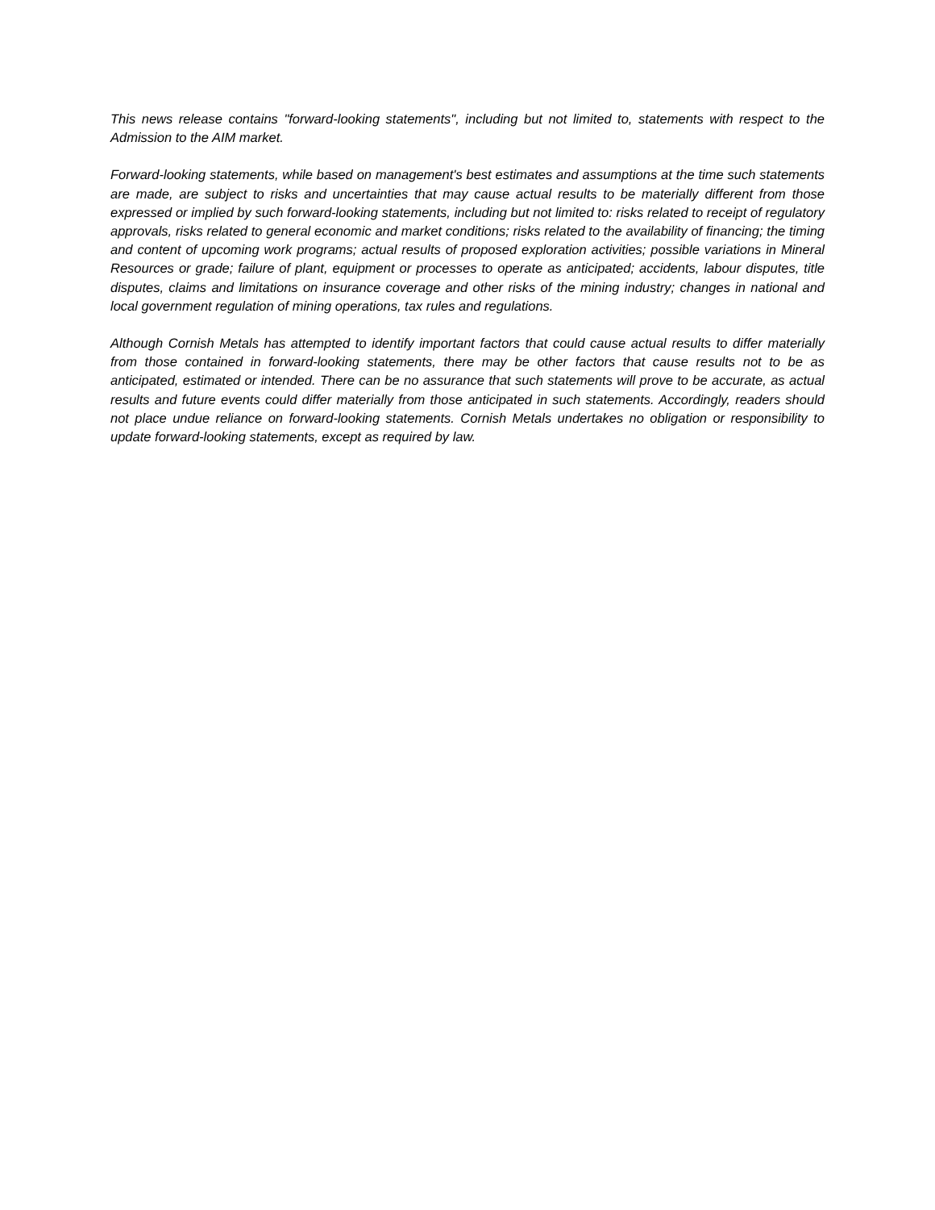This news release contains "forward-looking statements", including but not limited to, statements with respect to the Admission to the AIM market.
Forward-looking statements, while based on management's best estimates and assumptions at the time such statements are made, are subject to risks and uncertainties that may cause actual results to be materially different from those expressed or implied by such forward-looking statements, including but not limited to: risks related to receipt of regulatory approvals, risks related to general economic and market conditions; risks related to the availability of financing; the timing and content of upcoming work programs; actual results of proposed exploration activities; possible variations in Mineral Resources or grade; failure of plant, equipment or processes to operate as anticipated; accidents, labour disputes, title disputes, claims and limitations on insurance coverage and other risks of the mining industry; changes in national and local government regulation of mining operations, tax rules and regulations.
Although Cornish Metals has attempted to identify important factors that could cause actual results to differ materially from those contained in forward-looking statements, there may be other factors that cause results not to be as anticipated, estimated or intended. There can be no assurance that such statements will prove to be accurate, as actual results and future events could differ materially from those anticipated in such statements. Accordingly, readers should not place undue reliance on forward-looking statements. Cornish Metals undertakes no obligation or responsibility to update forward-looking statements, except as required by law.